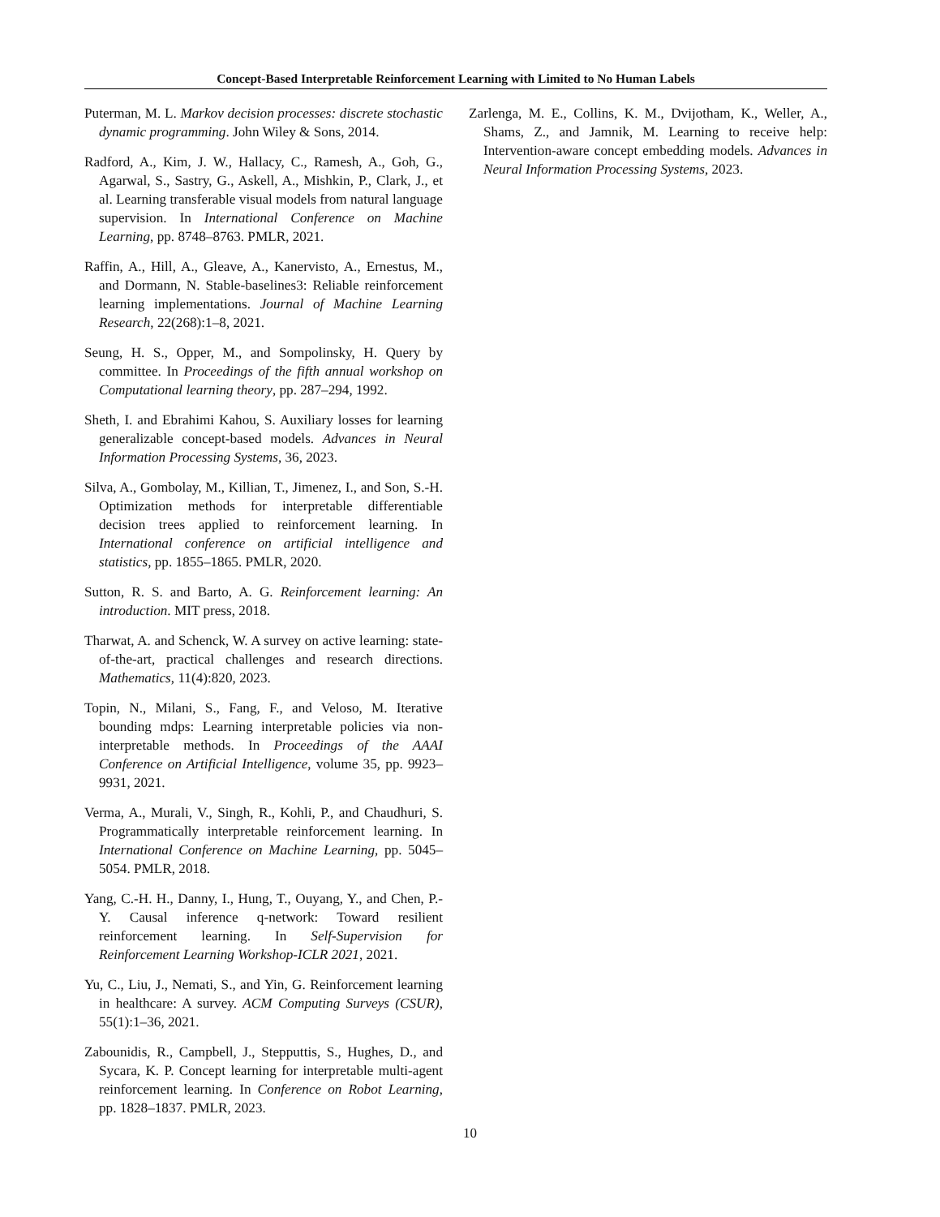Concept-Based Interpretable Reinforcement Learning with Limited to No Human Labels
Puterman, M. L. Markov decision processes: discrete stochastic dynamic programming. John Wiley & Sons, 2014.
Radford, A., Kim, J. W., Hallacy, C., Ramesh, A., Goh, G., Agarwal, S., Sastry, G., Askell, A., Mishkin, P., Clark, J., et al. Learning transferable visual models from natural language supervision. In International Conference on Machine Learning, pp. 8748–8763. PMLR, 2021.
Raffin, A., Hill, A., Gleave, A., Kanervisto, A., Ernestus, M., and Dormann, N. Stable-baselines3: Reliable reinforcement learning implementations. Journal of Machine Learning Research, 22(268):1–8, 2021.
Seung, H. S., Opper, M., and Sompolinsky, H. Query by committee. In Proceedings of the fifth annual workshop on Computational learning theory, pp. 287–294, 1992.
Sheth, I. and Ebrahimi Kahou, S. Auxiliary losses for learning generalizable concept-based models. Advances in Neural Information Processing Systems, 36, 2023.
Silva, A., Gombolay, M., Killian, T., Jimenez, I., and Son, S.-H. Optimization methods for interpretable differentiable decision trees applied to reinforcement learning. In International conference on artificial intelligence and statistics, pp. 1855–1865. PMLR, 2020.
Sutton, R. S. and Barto, A. G. Reinforcement learning: An introduction. MIT press, 2018.
Tharwat, A. and Schenck, W. A survey on active learning: state-of-the-art, practical challenges and research directions. Mathematics, 11(4):820, 2023.
Topin, N., Milani, S., Fang, F., and Veloso, M. Iterative bounding mdps: Learning interpretable policies via non-interpretable methods. In Proceedings of the AAAI Conference on Artificial Intelligence, volume 35, pp. 9923–9931, 2021.
Verma, A., Murali, V., Singh, R., Kohli, P., and Chaudhuri, S. Programmatically interpretable reinforcement learning. In International Conference on Machine Learning, pp. 5045–5054. PMLR, 2018.
Yang, C.-H. H., Danny, I., Hung, T., Ouyang, Y., and Chen, P.-Y. Causal inference q-network: Toward resilient reinforcement learning. In Self-Supervision for Reinforcement Learning Workshop-ICLR 2021, 2021.
Yu, C., Liu, J., Nemati, S., and Yin, G. Reinforcement learning in healthcare: A survey. ACM Computing Surveys (CSUR), 55(1):1–36, 2021.
Zabounidis, R., Campbell, J., Stepputtis, S., Hughes, D., and Sycara, K. P. Concept learning for interpretable multi-agent reinforcement learning. In Conference on Robot Learning, pp. 1828–1837. PMLR, 2023.
Zarlenga, M. E., Collins, K. M., Dvijotham, K., Weller, A., Shams, Z., and Jamnik, M. Learning to receive help: Intervention-aware concept embedding models. Advances in Neural Information Processing Systems, 2023.
10